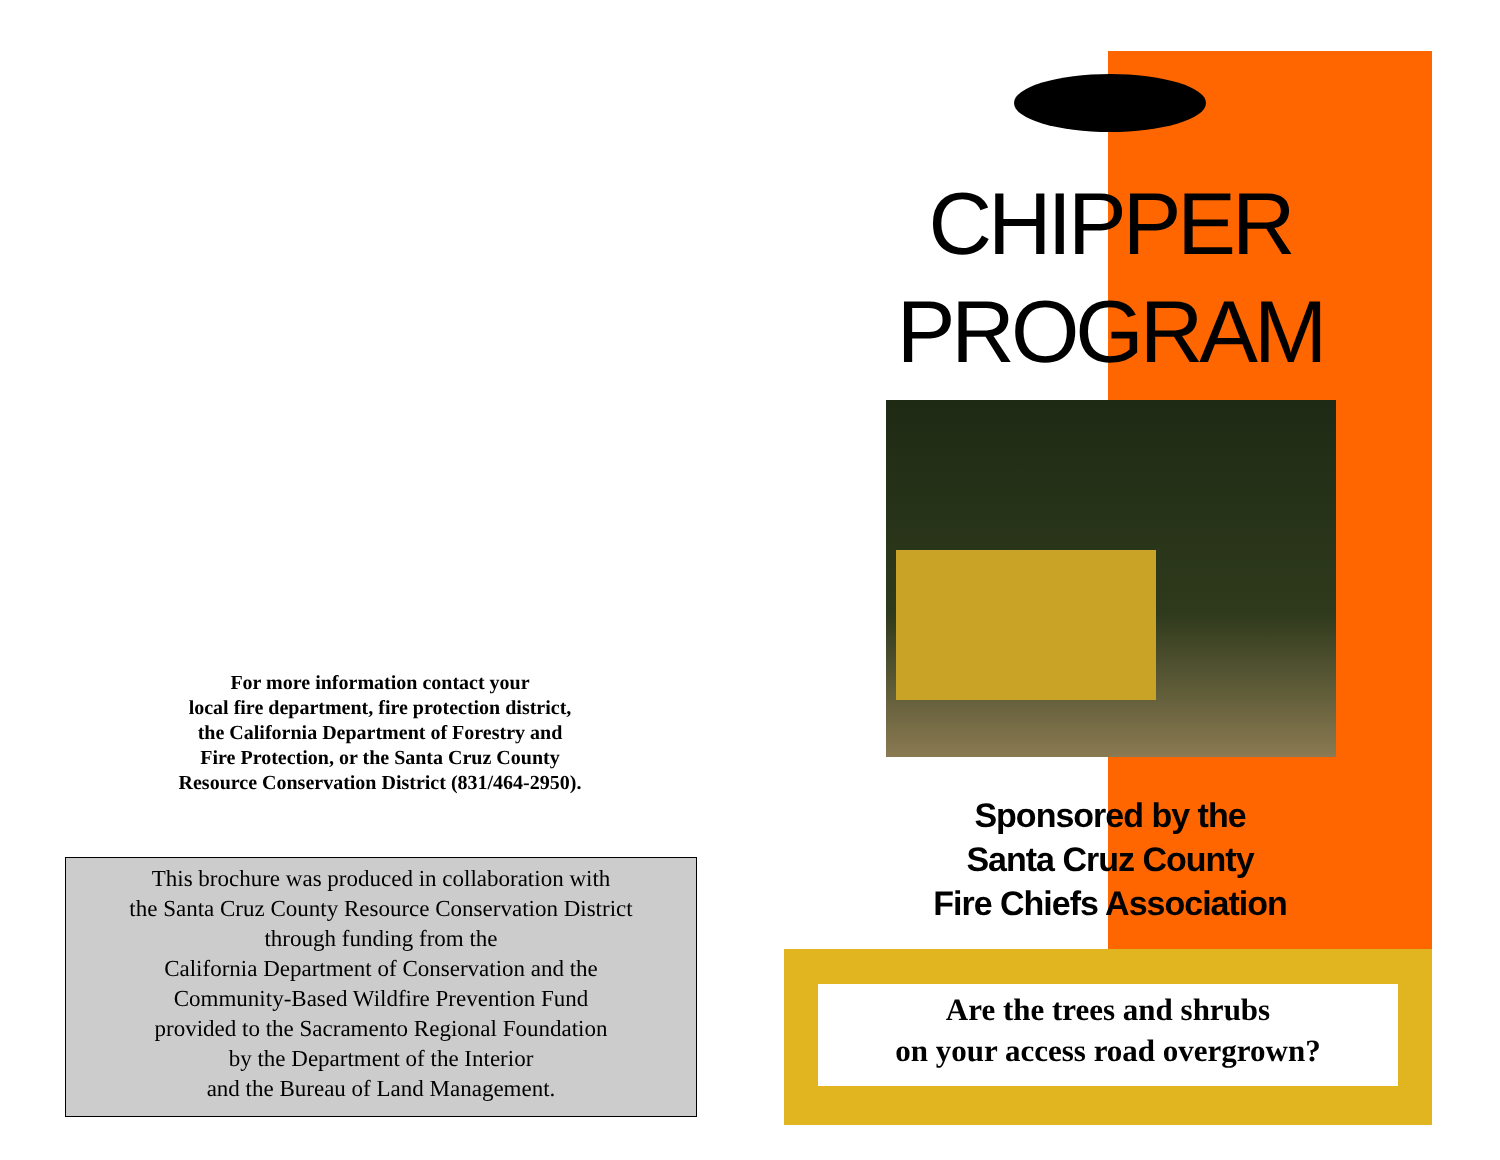For more information contact your
local fire department, fire protection district,
the California Department of Forestry and
Fire Protection, or the Santa Cruz County
Resource Conservation District (831/464-2950).
This brochure was produced in collaboration with
the Santa Cruz County Resource Conservation District
through funding from the
California Department of Conservation and the
Community-Based Wildfire Prevention Fund
provided to the Sacramento Regional Foundation
by the Department of the Interior
and the Bureau of Land Management.
CHIPPER
PROGRAM
Sponsored by the
Santa Cruz County
Fire Chiefs Association
Are the trees and shrubs
on your access road overgrown?